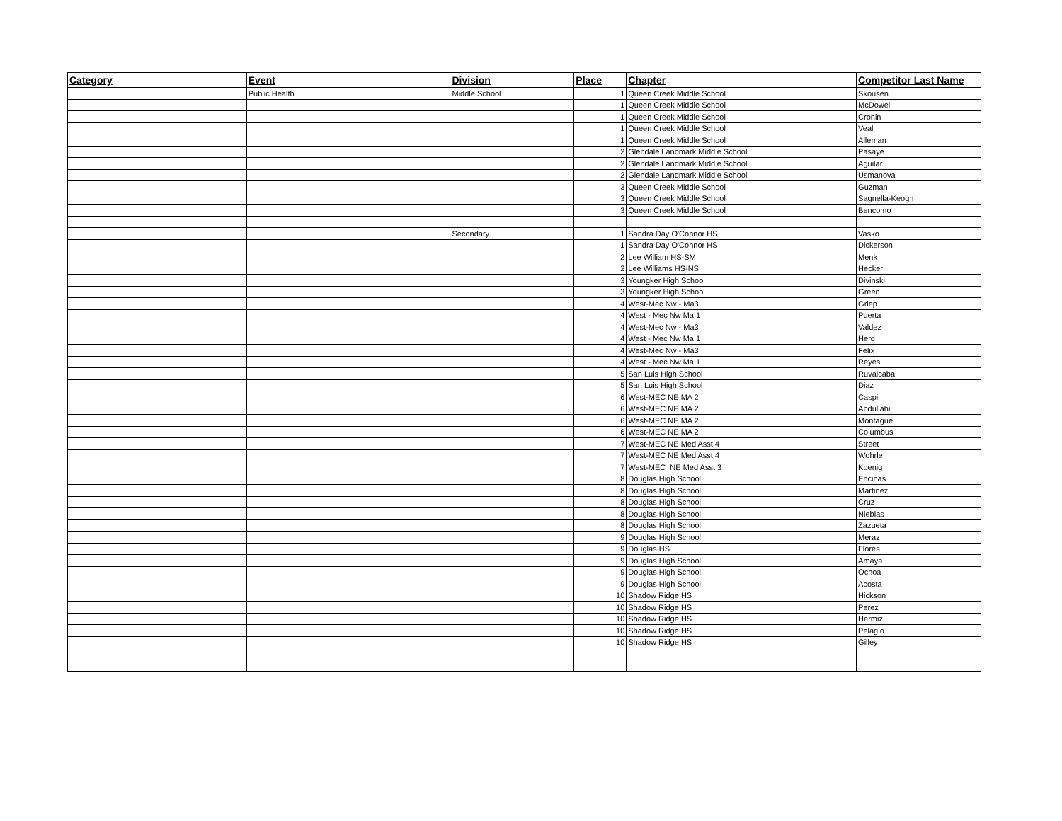| Category | Event | Division | Place | Chapter | Competitor Last Name |
| --- | --- | --- | --- | --- | --- |
| | Public Health | Middle School | 1 | Queen Creek Middle School | Skousen |
| | | | 1 | Queen Creek Middle School | McDowell |
| | | | 1 | Queen Creek Middle School | Cronin |
| | | | 1 | Queen Creek Middle School | Veal |
| | | | 1 | Queen Creek Middle School | Alleman |
| | | | 2 | Glendale Landmark Middle School | Pasaye |
| | | | 2 | Glendale Landmark Middle School | Aguilar |
| | | | 2 | Glendale Landmark Middle School | Usmanova |
| | | | 3 | Queen Creek Middle School | Guzman |
| | | | 3 | Queen Creek Middle School | Sagnella-Keogh |
| | | | 3 | Queen Creek Middle School | Bencomo |
| | | Secondary | 1 | Sandra Day O'Connor HS | Vasko |
| | | | 1 | Sandra Day O'Connor HS | Dickerson |
| | | | 2 | Lee William HS-SM | Menk |
| | | | 2 | Lee Williams HS-NS | Hecker |
| | | | 3 | Youngker High School | Divinski |
| | | | 3 | Youngker High School | Green |
| | | | 4 | West-Mec Nw - Ma3 | Griep |
| | | | 4 | West - Mec Nw Ma 1 | Puerta |
| | | | 4 | West-Mec Nw - Ma3 | Valdez |
| | | | 4 | West - Mec Nw Ma 1 | Herd |
| | | | 4 | West-Mec Nw - Ma3 | Felix |
| | | | 4 | West - Mec Nw Ma 1 | Reyes |
| | | | 5 | San Luis High School | Ruvalcaba |
| | | | 5 | San Luis High School | Diaz |
| | | | 6 | West-MEC NE MA 2 | Caspi |
| | | | 6 | West-MEC NE MA 2 | Abdullahi |
| | | | 6 | West-MEC NE MA 2 | Montague |
| | | | 6 | West-MEC NE MA 2 | Columbus |
| | | | 7 | West-MEC NE Med Asst 4 | Street |
| | | | 7 | West-MEC NE Med Asst 4 | Wohrle |
| | | | 7 | West-MEC NE Med Asst 3 | Koenig |
| | | | 8 | Douglas High School | Encinas |
| | | | 8 | Douglas High School | Martinez |
| | | | 8 | Douglas High School | Cruz |
| | | | 8 | Douglas High School | Nieblas |
| | | | 8 | Douglas High School | Zazueta |
| | | | 9 | Douglas High School | Meraz |
| | | | 9 | Douglas HS | Flores |
| | | | 9 | Douglas High School | Amaya |
| | | | 9 | Douglas High School | Ochoa |
| | | | 9 | Douglas High School | Acosta |
| | | | 10 | Shadow Ridge HS | Hickson |
| | | | 10 | Shadow Ridge HS | Perez |
| | | | 10 | Shadow Ridge HS | Hermiz |
| | | | 10 | Shadow Ridge HS | Pelagio |
| | | | 10 | Shadow Ridge HS | Gilley |